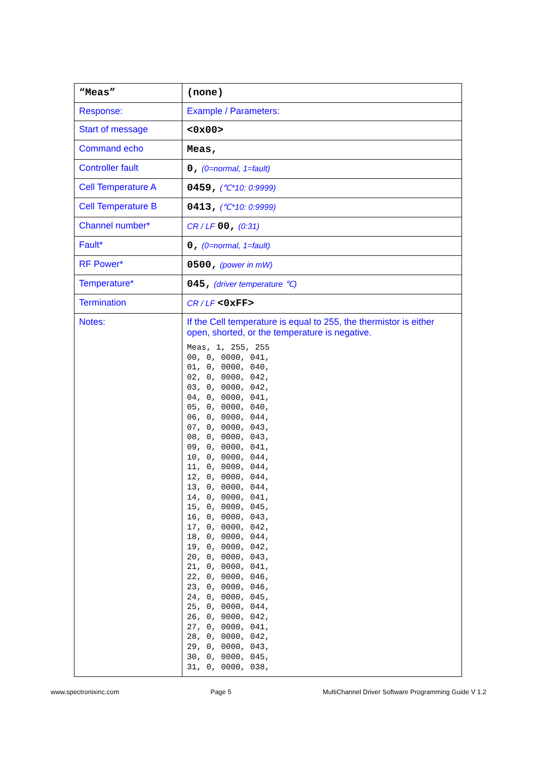| “Meas” | (none) |
| Response: | Example / Parameters: |
| Start of message | <0x00> |
| Command echo | Meas, |
| Controller fault | 0, (0=normal, 1=fault) |
| Cell Temperature A | 0459, (℃*10: 0:9999) |
| Cell Temperature B | 0413, (℃*10: 0:9999) |
| Channel number* | CR / LF 00, (0:31) |
| Fault* | 0, (0=normal, 1=fault) |
| RF Power* | 0500, (power in mW) |
| Temperature* | 045, (driver temperature ℃) |
| Termination | CR / LF <0xFF> |
| Notes: | If the Cell temperature is equal to 255, the thermistor is either open, shorted, or the temperature is negative. Meas, 1, 255, 255 00, 0, 0000, 041, 01, 0, 0000, 040, 02, 0, 0000, 042, 03, 0, 0000, 042, 04, 0, 0000, 041, 05, 0, 0000, 040, 06, 0, 0000, 044, 07, 0, 0000, 043, 08, 0, 0000, 043, 09, 0, 0000, 041, 10, 0, 0000, 044, 11, 0, 0000, 044, 12, 0, 0000, 044, 13, 0, 0000, 044, 14, 0, 0000, 041, 15, 0, 0000, 045, 16, 0, 0000, 043, 17, 0, 0000, 042, 18, 0, 0000, 044, 19, 0, 0000, 042, 20, 0, 0000, 043, 21, 0, 0000, 041, 22, 0, 0000, 046, 23, 0, 0000, 046, 24, 0, 0000, 045, 25, 0, 0000, 044, 26, 0, 0000, 042, 27, 0, 0000, 041, 28, 0, 0000, 042, 29, 0, 0000, 043, 30, 0, 0000, 045, 31, 0, 0000, 038, |
www.spectronixinc.com Page 5 MultiChannel Driver Software Programming Guide V 1.2